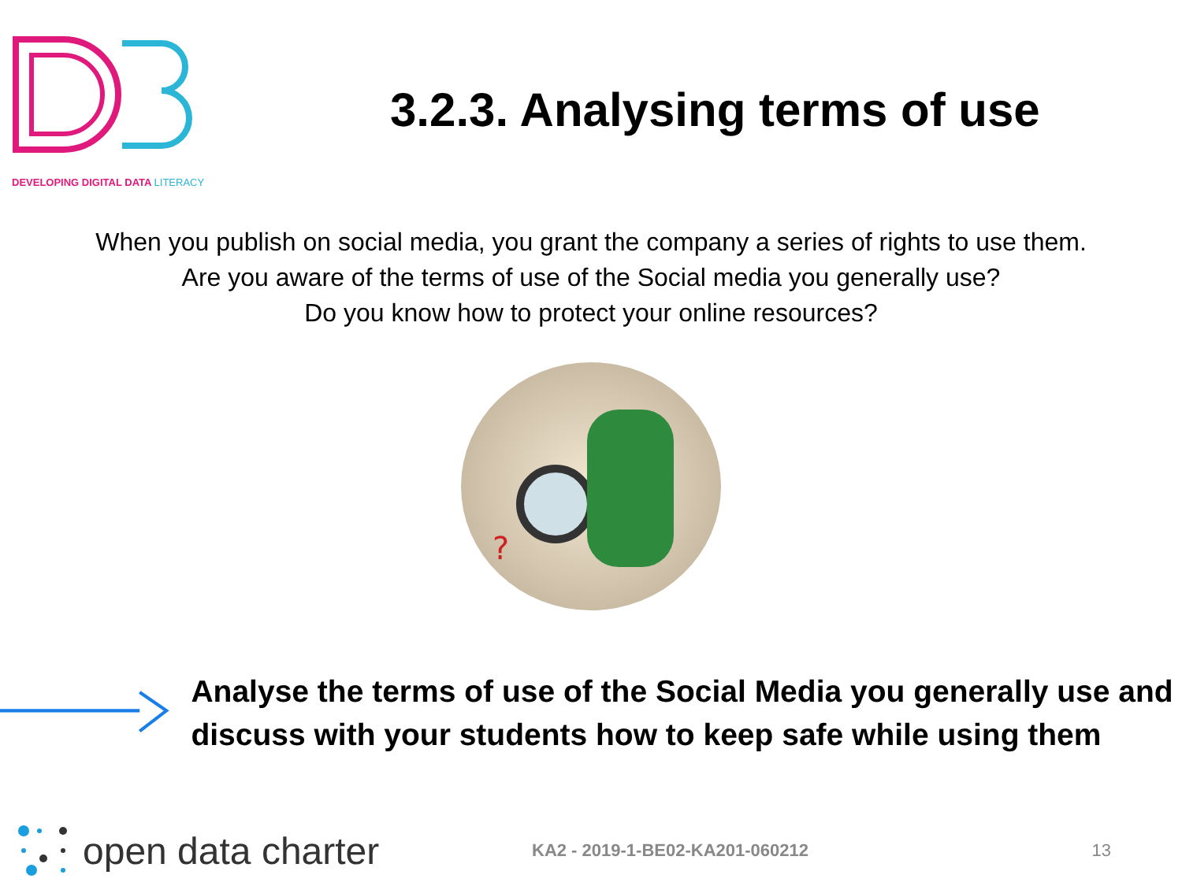DEVELOPING DIGITAL DATA LITERACY
3.2.3. Analysing terms of use
When you publish on social media, you grant the company a series of rights to use them.
Are you aware of the terms of use of the Social media you generally use?
Do you know how to protect your online resources?
?
Analyse the terms of use of the Social Media you generally use and discuss with your students how to keep safe while using them
open data charter
KA2 - 2019-1-BE02-KA201-060212 13